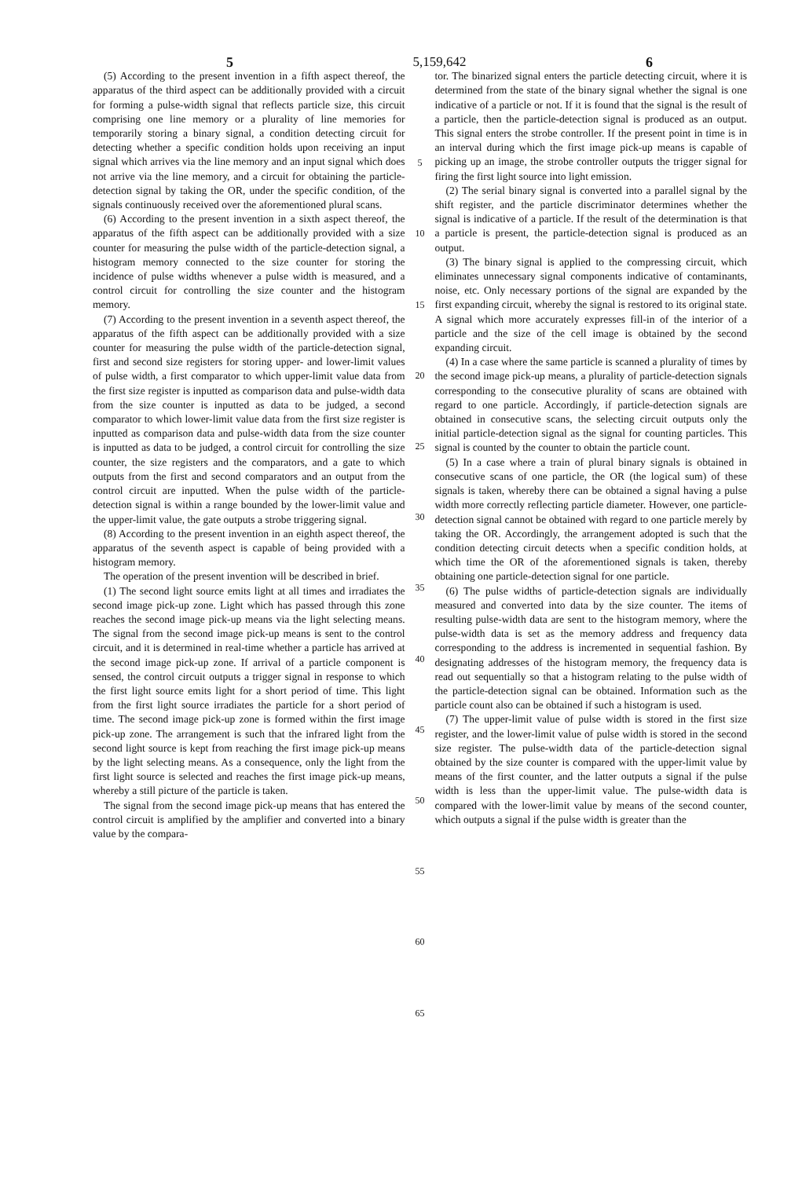5 5,159,642 6
(5) According to the present invention in a fifth aspect thereof, the apparatus of the third aspect can be additionally provided with a circuit for forming a pulse-width signal that reflects particle size, this circuit comprising one line memory or a plurality of line memories for temporarily storing a binary signal, a condition detecting circuit for detecting whether a specific condition holds upon receiving an input signal which arrives via the line memory and an input signal which does not arrive via the line memory, and a circuit for obtaining the particle-detection signal by taking the OR, under the specific condition, of the signals continuously received over the aforementioned plural scans.
(6) According to the present invention in a sixth aspect thereof, the apparatus of the fifth aspect can be additionally provided with a size counter for measuring the pulse width of the particle-detection signal, a histogram memory connected to the size counter for storing the incidence of pulse widths whenever a pulse width is measured, and a control circuit for controlling the size counter and the histogram memory.
(7) According to the present invention in a seventh aspect thereof, the apparatus of the fifth aspect can be additionally provided with a size counter for measuring the pulse width of the particle-detection signal, first and second size registers for storing upper- and lower-limit values of pulse width, a first comparator to which upper-limit value data from the first size register is inputted as comparison data and pulse-width data from the size counter is inputted as data to be judged, a second comparator to which lower-limit value data from the first size register is inputted as comparison data and pulse-width data from the size counter is inputted as data to be judged, a control circuit for controlling the size counter, the size registers and the comparators, and a gate to which outputs from the first and second comparators and an output from the control circuit are inputted. When the pulse width of the particle-detection signal is within a range bounded by the lower-limit value and the upper-limit value, the gate outputs a strobe triggering signal.
(8) According to the present invention in an eighth aspect thereof, the apparatus of the seventh aspect is capable of being provided with a histogram memory.
The operation of the present invention will be described in brief.
(1) The second light source emits light at all times and irradiates the second image pick-up zone. Light which has passed through this zone reaches the second image pick-up means via the light selecting means. The signal from the second image pick-up means is sent to the control circuit, and it is determined in real-time whether a particle has arrived at the second image pick-up zone. If arrival of a particle component is sensed, the control circuit outputs a trigger signal in response to which the first light source emits light for a short period of time. This light from the first light source irradiates the particle for a short period of time. The second image pick-up zone is formed within the first image pick-up zone. The arrangement is such that the infrared light from the second light source is kept from reaching the first image pick-up means by the light selecting means. As a consequence, only the light from the first light source is selected and reaches the first image pick-up means, whereby a still picture of the particle is taken.
The signal from the second image pick-up means that has entered the control circuit is amplified by the amplifier and converted into a binary value by the compara-
5
10
15
20
25
30
35
40
45
50
55
60
65
tor. The binarized signal enters the particle detecting circuit, where it is determined from the state of the binary signal whether the signal is one indicative of a particle or not. If it is found that the signal is the result of a particle, then the particle-detection signal is produced as an output. This signal enters the strobe controller. If the present point in time is in an interval during which the first image pick-up means is capable of picking up an image, the strobe controller outputs the trigger signal for firing the first light source into light emission.
(2) The serial binary signal is converted into a parallel signal by the shift register, and the particle discriminator determines whether the signal is indicative of a particle. If the result of the determination is that a particle is present, the particle-detection signal is produced as an output.
(3) The binary signal is applied to the compressing circuit, which eliminates unnecessary signal components indicative of contaminants, noise, etc. Only necessary portions of the signal are expanded by the first expanding circuit, whereby the signal is restored to its original state. A signal which more accurately expresses fill-in of the interior of a particle and the size of the cell image is obtained by the second expanding circuit.
(4) In a case where the same particle is scanned a plurality of times by the second image pick-up means, a plurality of particle-detection signals corresponding to the consecutive plurality of scans are obtained with regard to one particle. Accordingly, if particle-detection signals are obtained in consecutive scans, the selecting circuit outputs only the initial particle-detection signal as the signal for counting particles. This signal is counted by the counter to obtain the particle count.
(5) In a case where a train of plural binary signals is obtained in consecutive scans of one particle, the OR (the logical sum) of these signals is taken, whereby there can be obtained a signal having a pulse width more correctly reflecting particle diameter. However, one particle-detection signal cannot be obtained with regard to one particle merely by taking the OR. Accordingly, the arrangement adopted is such that the condition detecting circuit detects when a specific condition holds, at which time the OR of the aforementioned signals is taken, thereby obtaining one particle-detection signal for one particle.
(6) The pulse widths of particle-detection signals are individually measured and converted into data by the size counter. The items of resulting pulse-width data are sent to the histogram memory, where the pulse-width data is set as the memory address and frequency data corresponding to the address is incremented in sequential fashion. By designating addresses of the histogram memory, the frequency data is read out sequentially so that a histogram relating to the pulse width of the particle-detection signal can be obtained. Information such as the particle count also can be obtained if such a histogram is used.
(7) The upper-limit value of pulse width is stored in the first size register, and the lower-limit value of pulse width is stored in the second size register. The pulse-width data of the particle-detection signal obtained by the size counter is compared with the upper-limit value by means of the first counter, and the latter outputs a signal if the pulse width is less than the upper-limit value. The pulse-width data is compared with the lower-limit value by means of the second counter, which outputs a signal if the pulse width is greater than the